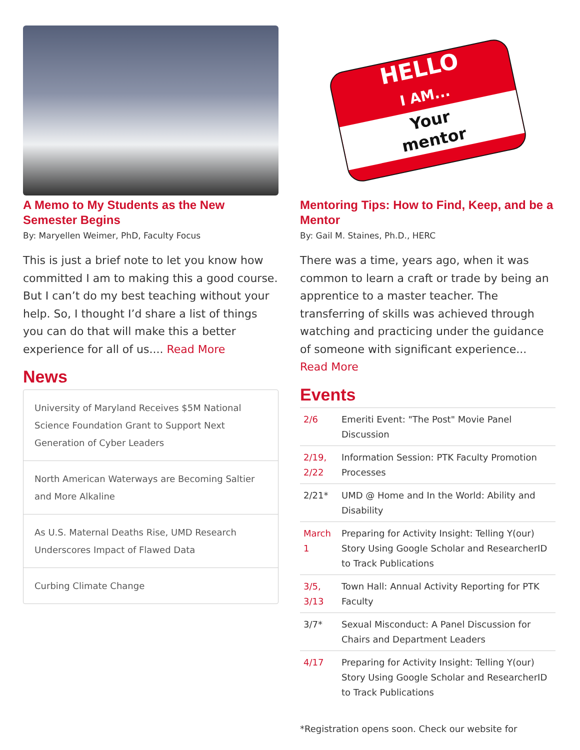A Memo to My Students as the New Semester Begins
By: Maryellen Weimer, PhD, Faculty Focus
This is just a brief note to let you know how committed I am to making this a good course. But I can’t do my best teaching without your help. So, I thought I’d share a list of things you can do that will make this a better experience for all of us.... Read More
News
University of Maryland Receives $5M National Science Foundation Grant to Support Next Generation of Cyber Leaders
North American Waterways are Becoming Saltier and More Alkaline
As U.S. Maternal Deaths Rise, UMD Research Underscores Impact of Flawed Data
Curbing Climate Change
HELLO
I AM...
Your
mentor
Mentoring Tips: How to Find, Keep, and be a Mentor
By: Gail M. Staines, Ph.D., HERC
There was a time, years ago, when it was common to learn a craft or trade by being an apprentice to a master teacher. The transferring of skills was achieved through watching and practicing under the guidance of someone with significant experience... Read More
Events
| 2/6 | Emeriti Event: "The Post" Movie Panel Discussion |
| 2/19, 2/22 | Information Session: PTK Faculty Promotion Processes |
| 2/21* | UMD @ Home and In the World: Ability and Disability |
| March 1 | Preparing for Activity Insight: Telling Y(our) Story Using Google Scholar and ResearcherID to Track Publications |
| 3/5, 3/13 | Town Hall: Annual Activity Reporting for PTK Faculty |
| 3/7* | Sexual Misconduct: A Panel Discussion for Chairs and Department Leaders |
| 4/17 | Preparing for Activity Insight: Telling Y(our) Story Using Google Scholar and ResearcherID to Track Publications |
*Registration opens soon. Check our website for